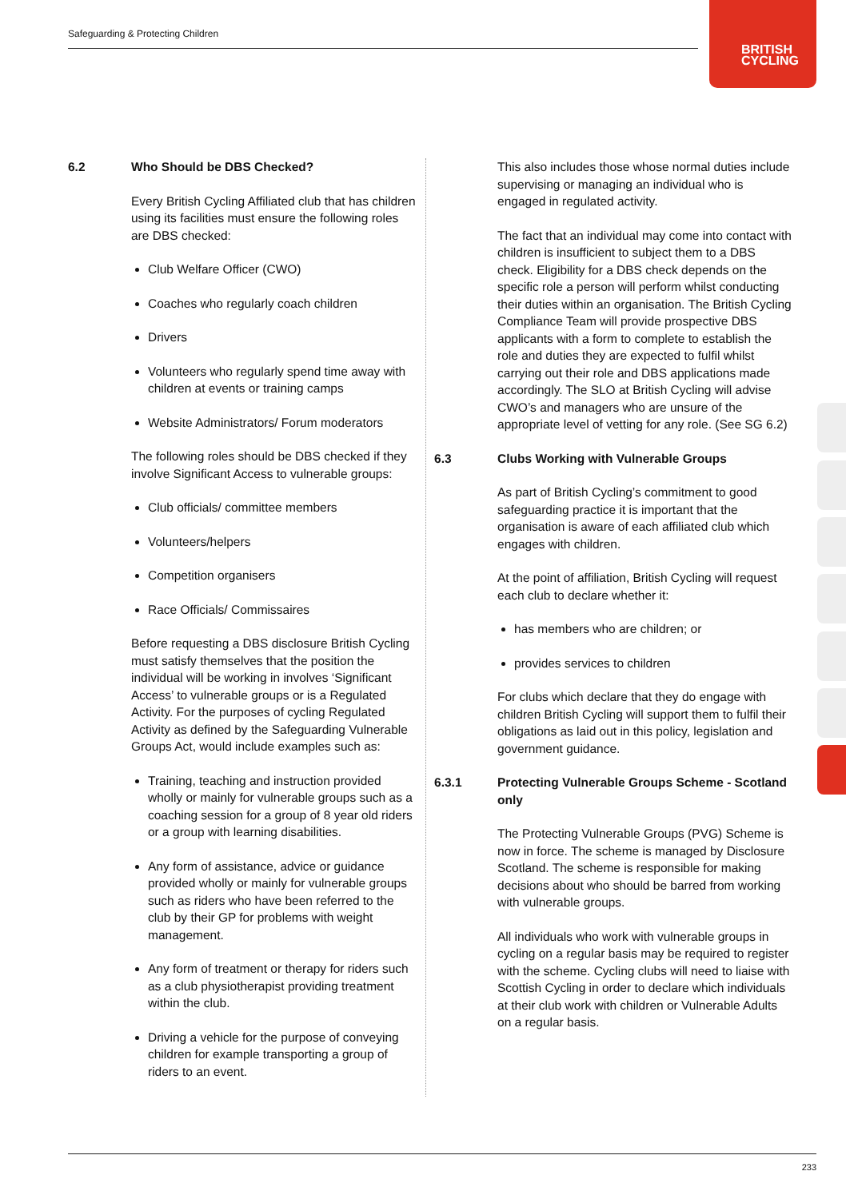Safeguarding & Protecting Children
BRITISH
CYCLING
6.2 Who Should be DBS Checked?
Every British Cycling Affiliated club that has children using its facilities must ensure the following roles are DBS checked:
Club Welfare Officer (CWO)
Coaches who regularly coach children
Drivers
Volunteers who regularly spend time away with children at events or training camps
Website Administrators/ Forum moderators
The following roles should be DBS checked if they involve Significant Access to vulnerable groups:
Club officials/ committee members
Volunteers/helpers
Competition organisers
Race Officials/ Commissaires
Before requesting a DBS disclosure British Cycling must satisfy themselves that the position the individual will be working in involves ‘Significant Access’ to vulnerable groups or is a Regulated Activity. For the purposes of cycling Regulated Activity as defined by the Safeguarding Vulnerable Groups Act, would include examples such as:
Training, teaching and instruction provided wholly or mainly for vulnerable groups such as a coaching session for a group of 8 year old riders or a group with learning disabilities.
Any form of assistance, advice or guidance provided wholly or mainly for vulnerable groups such as riders who have been referred to the club by their GP for problems with weight management.
Any form of treatment or therapy for riders such as a club physiotherapist providing treatment within the club.
Driving a vehicle for the purpose of conveying children for example transporting a group of riders to an event.
This also includes those whose normal duties include supervising or managing an individual who is engaged in regulated activity.
The fact that an individual may come into contact with children is insufficient to subject them to a DBS check. Eligibility for a DBS check depends on the specific role a person will perform whilst conducting their duties within an organisation. The British Cycling Compliance Team will provide prospective DBS applicants with a form to complete to establish the role and duties they are expected to fulfil whilst carrying out their role and DBS applications made accordingly. The SLO at British Cycling will advise CWO’s and managers who are unsure of the appropriate level of vetting for any role. (See SG 6.2)
6.3 Clubs Working with Vulnerable Groups
As part of British Cycling’s commitment to good safeguarding practice it is important that the organisation is aware of each affiliated club which engages with children.
At the point of affiliation, British Cycling will request each club to declare whether it:
has members who are children; or
provides services to children
For clubs which declare that they do engage with children British Cycling will support them to fulfil their obligations as laid out in this policy, legislation and government guidance.
6.3.1 Protecting Vulnerable Groups Scheme - Scotland only
The Protecting Vulnerable Groups (PVG) Scheme is now in force. The scheme is managed by Disclosure Scotland. The scheme is responsible for making decisions about who should be barred from working with vulnerable groups.
All individuals who work with vulnerable groups in cycling on a regular basis may be required to register with the scheme. Cycling clubs will need to liaise with Scottish Cycling in order to declare which individuals at their club work with children or Vulnerable Adults on a regular basis.
233